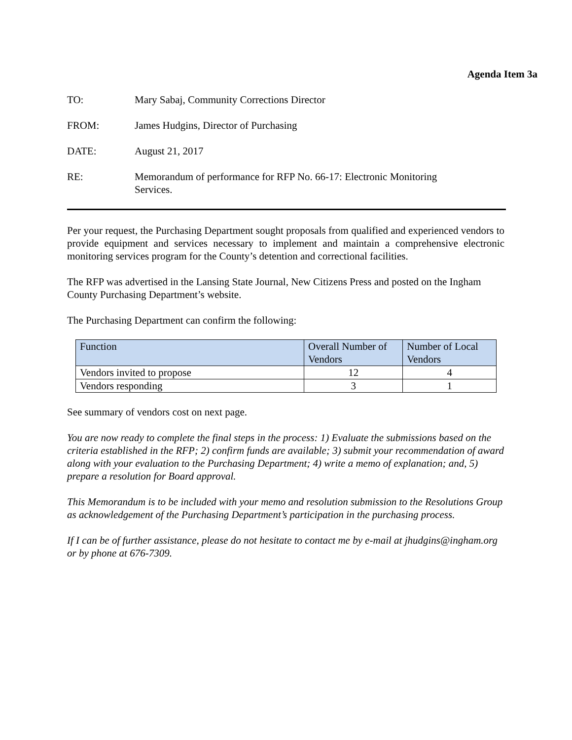Agenda Item 3a
TO: Mary Sabaj, Community Corrections Director
FROM: James Hudgins, Director of Purchasing
DATE: August 21, 2017
RE: Memorandum of performance for RFP No. 66-17: Electronic Monitoring Services.
Per your request, the Purchasing Department sought proposals from qualified and experienced vendors to provide equipment and services necessary to implement and maintain a comprehensive electronic monitoring services program for the County’s detention and correctional facilities.
The RFP was advertised in the Lansing State Journal, New Citizens Press and posted on the Ingham County Purchasing Department’s website.
The Purchasing Department can confirm the following:
| Function | Overall Number of Vendors | Number of Local Vendors |
| --- | --- | --- |
| Vendors invited to propose | 12 | 4 |
| Vendors responding | 3 | 1 |
See summary of vendors cost on next page.
You are now ready to complete the final steps in the process: 1) Evaluate the submissions based on the criteria established in the RFP; 2) confirm funds are available; 3) submit your recommendation of award along with your evaluation to the Purchasing Department; 4) write a memo of explanation; and, 5) prepare a resolution for Board approval.
This Memorandum is to be included with your memo and resolution submission to the Resolutions Group as acknowledgement of the Purchasing Department’s participation in the purchasing process.
If I can be of further assistance, please do not hesitate to contact me by e-mail at jhudgins@ingham.org or by phone at 676-7309.